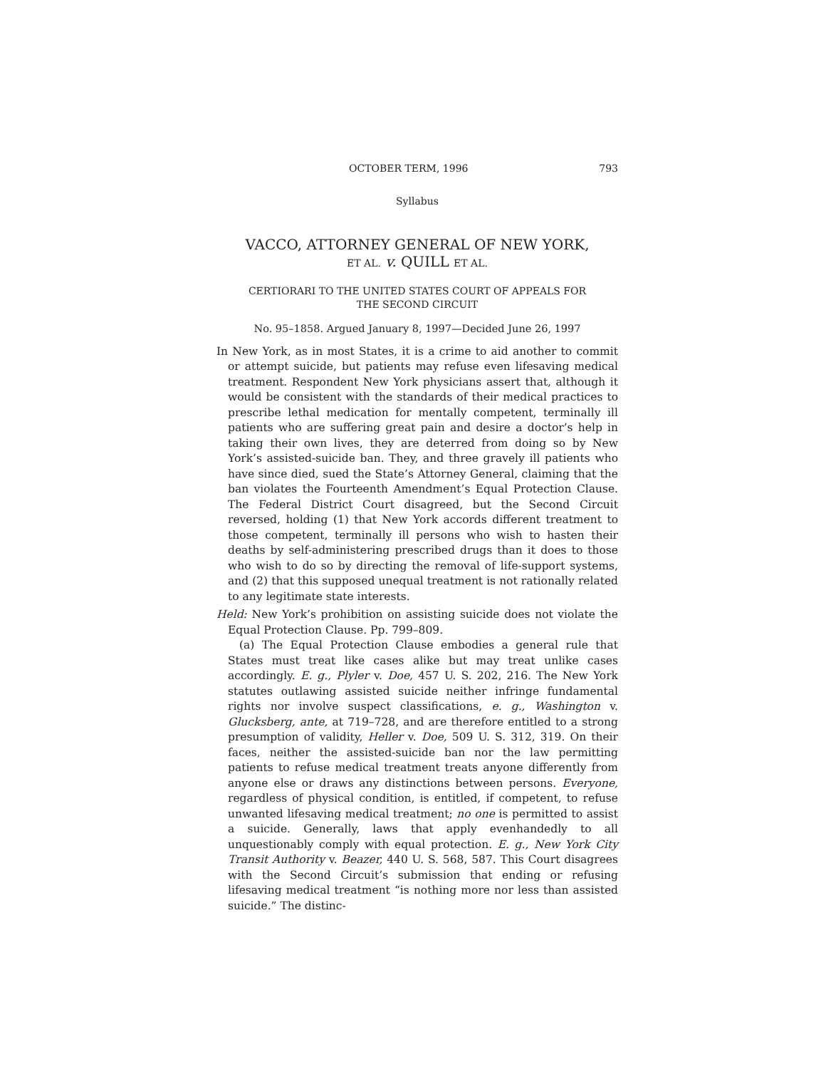OCTOBER TERM, 1996 793
Syllabus
VACCO, ATTORNEY GENERAL OF NEW YORK,
ET AL. v. QUILL ET AL.
CERTIORARI TO THE UNITED STATES COURT OF APPEALS FOR
THE SECOND CIRCUIT
No. 95–1858. Argued January 8, 1997—Decided June 26, 1997
In New York, as in most States, it is a crime to aid another to commit or attempt suicide, but patients may refuse even lifesaving medical treatment. Respondent New York physicians assert that, although it would be consistent with the standards of their medical practices to prescribe lethal medication for mentally competent, terminally ill patients who are suffering great pain and desire a doctor’s help in taking their own lives, they are deterred from doing so by New York’s assisted-suicide ban. They, and three gravely ill patients who have since died, sued the State’s Attorney General, claiming that the ban violates the Fourteenth Amendment’s Equal Protection Clause. The Federal District Court disagreed, but the Second Circuit reversed, holding (1) that New York accords different treatment to those competent, terminally ill persons who wish to hasten their deaths by self-administering prescribed drugs than it does to those who wish to do so by directing the removal of life-support systems, and (2) that this supposed unequal treatment is not rationally related to any legitimate state interests.
Held: New York’s prohibition on assisting suicide does not violate the Equal Protection Clause. Pp. 799–809.
(a) The Equal Protection Clause embodies a general rule that States must treat like cases alike but may treat unlike cases accordingly. E. g., Plyler v. Doe, 457 U. S. 202, 216. The New York statutes outlawing assisted suicide neither infringe fundamental rights nor involve suspect classifications, e. g., Washington v. Glucksberg, ante, at 719–728, and are therefore entitled to a strong presumption of validity, Heller v. Doe, 509 U. S. 312, 319. On their faces, neither the assisted-suicide ban nor the law permitting patients to refuse medical treatment treats anyone differently from anyone else or draws any distinctions between persons. Everyone, regardless of physical condition, is entitled, if competent, to refuse unwanted lifesaving medical treatment; no one is permitted to assist a suicide. Generally, laws that apply evenhandedly to all unquestionably comply with equal protection. E. g., New York City Transit Authority v. Beazer, 440 U. S. 568, 587. This Court disagrees with the Second Circuit’s submission that ending or refusing lifesaving medical treatment “is nothing more nor less than assisted suicide.” The distinc-